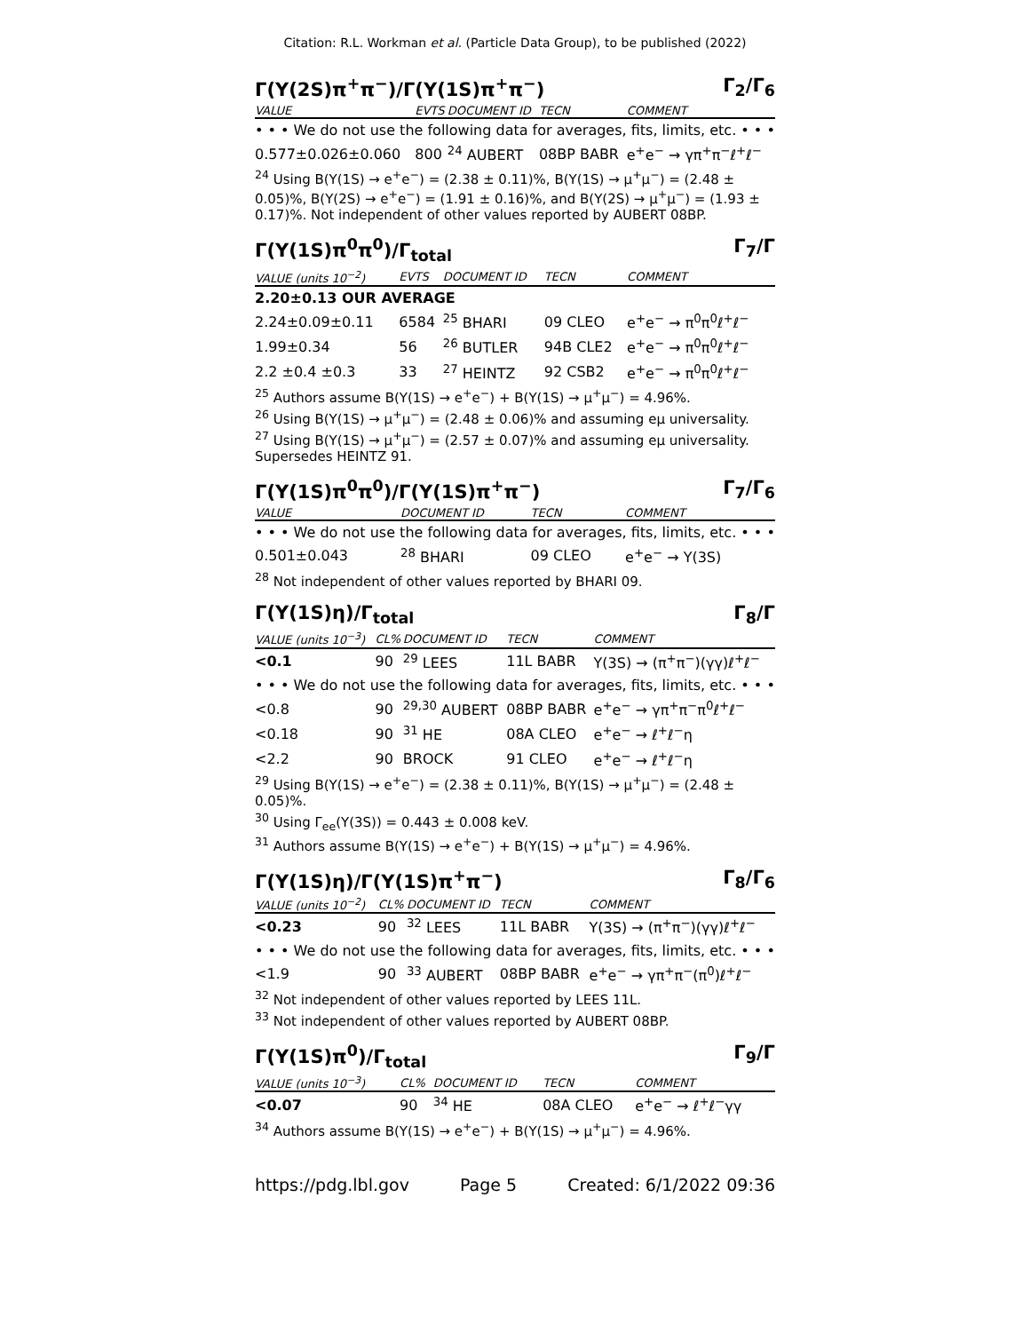Citation: R.L. Workman et al. (Particle Data Group), to be published (2022)
Γ(Υ(2S)π<sup>+</sup>π<sup>−</sup>)/Γ(Υ(1S)π<sup>+</sup>π<sup>−</sup>) Γ<sub>2</sub>/Γ<sub>6</sub>
| VALUE | EVTS | DOCUMENT ID | TECN | COMMENT |
| --- | --- | --- | --- | --- |
| • • • We do not use the following data for averages, fits, limits, etc. • • • | | | | |
| 0.577±0.026±0.060 | 800 | <sup>24</sup> AUBERT | 08BP BABR | e<sup>+</sup>e<sup>−</sup> → γπ<sup>+</sup>π<sup>−</sup>ℓ<sup>+</sup>ℓ<sup>−</sup> |
<sup>24</sup> Using B(Υ(1S) → e<sup>+</sup>e<sup>−</sup>) = (2.38 ± 0.11)%, B(Υ(1S) → μ<sup>+</sup>μ<sup>−</sup>) = (2.48 ± 0.05)%, B(Υ(2S) → e<sup>+</sup>e<sup>−</sup>) = (1.91 ± 0.16)%, and B(Υ(2S) → μ<sup>+</sup>μ<sup>−</sup>) = (1.93 ± 0.17)%. Not independent of other values reported by AUBERT 08BP.
Γ(Υ(1S)π<sup>0</sup>π<sup>0</sup>)/Γ<sub>total</sub> Γ<sub>7</sub>/Γ
| VALUE (units 10<sup>−2</sup>) | EVTS | DOCUMENT ID | TECN | COMMENT |
| --- | --- | --- | --- | --- |
| 2.20±0.13 OUR AVERAGE | | | | |
| 2.24±0.09±0.11 | 6584 | <sup>25</sup> BHARI | 09 CLEO | e<sup>+</sup>e<sup>−</sup> → π<sup>0</sup>π<sup>0</sup>ℓ<sup>+</sup>ℓ<sup>−</sup> |
| 1.99±0.34 | 56 | <sup>26</sup> BUTLER | 94B CLE2 | e<sup>+</sup>e<sup>−</sup> → π<sup>0</sup>π<sup>0</sup>ℓ<sup>+</sup>ℓ<sup>−</sup> |
| 2.2 ±0.4 ±0.3 | 33 | <sup>27</sup> HEINTZ | 92 CSB2 | e<sup>+</sup>e<sup>−</sup> → π<sup>0</sup>π<sup>0</sup>ℓ<sup>+</sup>ℓ<sup>−</sup> |
<sup>25</sup> Authors assume B(Υ(1S) → e<sup>+</sup>e<sup>−</sup>) + B(Υ(1S) → μ<sup>+</sup>μ<sup>−</sup>) = 4.96%.
<sup>26</sup> Using B(Υ(1S) → μ<sup>+</sup>μ<sup>−</sup>) = (2.48 ± 0.06)% and assuming eμ universality.
<sup>27</sup> Using B(Υ(1S) → μ<sup>+</sup>μ<sup>−</sup>) = (2.57 ± 0.07)% and assuming eμ universality. Supersedes HEINTZ 91.
Γ(Υ(1S)π<sup>0</sup>π<sup>0</sup>)/Γ(Υ(1S)π<sup>+</sup>π<sup>−</sup>) Γ<sub>7</sub>/Γ<sub>6</sub>
| VALUE | DOCUMENT ID | TECN | COMMENT |
| --- | --- | --- | --- |
| • • • We do not use the following data for averages, fits, limits, etc. • • • | | | |
| 0.501±0.043 | <sup>28</sup> BHARI | 09 CLEO | e<sup>+</sup>e<sup>−</sup> → Υ(3S) |
<sup>28</sup> Not independent of other values reported by BHARI 09.
Γ(Υ(1S)η)/Γ<sub>total</sub> Γ<sub>8</sub>/Γ
| VALUE (units 10<sup>−3</sup>) | CL% | DOCUMENT ID | TECN | COMMENT |
| --- | --- | --- | --- | --- |
| <0.1 | 90 | <sup>29</sup> LEES | 11L BABR | Υ(3S) → (π<sup>+</sup>π<sup>−</sup>)(γγ)ℓ<sup>+</sup>ℓ<sup>−</sup> |
| • • • We do not use the following data for averages, fits, limits, etc. • • • | | | | |
| <0.8 | 90 | <sup>29,30</sup> AUBERT | 08BP BABR | e<sup>+</sup>e<sup>−</sup> → γπ<sup>+</sup>π<sup>−</sup>π<sup>0</sup>ℓ<sup>+</sup>ℓ<sup>−</sup> |
| <0.18 | 90 | <sup>31</sup> HE | 08A CLEO | e<sup>+</sup>e<sup>−</sup> → ℓ<sup>+</sup>ℓ<sup>−</sup>η |
| <2.2 | 90 | BROCK | 91 CLEO | e<sup>+</sup>e<sup>−</sup> → ℓ<sup>+</sup>ℓ<sup>−</sup>η |
<sup>29</sup> Using B(Υ(1S) → e<sup>+</sup>e<sup>−</sup>) = (2.38 ± 0.11)%, B(Υ(1S) → μ<sup>+</sup>μ<sup>−</sup>) = (2.48 ± 0.05)%.
<sup>30</sup> Using Γ<sub>ee</sub>(Υ(3S)) = 0.443 ± 0.008 keV.
<sup>31</sup> Authors assume B(Υ(1S) → e<sup>+</sup>e<sup>−</sup>) + B(Υ(1S) → μ<sup>+</sup>μ<sup>−</sup>) = 4.96%.
Γ(Υ(1S)η)/Γ(Υ(1S)π<sup>+</sup>π<sup>−</sup>) Γ<sub>8</sub>/Γ<sub>6</sub>
| VALUE (units 10<sup>−2</sup>) | CL% | DOCUMENT ID | TECN | COMMENT |
| --- | --- | --- | --- | --- |
| <0.23 | 90 | <sup>32</sup> LEES | 11L BABR | Υ(3S) → (π<sup>+</sup>π<sup>−</sup>)(γγ)ℓ<sup>+</sup>ℓ<sup>−</sup> |
| • • • We do not use the following data for averages, fits, limits, etc. • • • | | | | |
| <1.9 | 90 | <sup>33</sup> AUBERT | 08BP BABR | e<sup>+</sup>e<sup>−</sup> → γπ<sup>+</sup>π<sup>−</sup>(π<sup>0</sup>)ℓ<sup>+</sup>ℓ<sup>−</sup> |
<sup>32</sup> Not independent of other values reported by LEES 11L.
<sup>33</sup> Not independent of other values reported by AUBERT 08BP.
Γ(Υ(1S)π<sup>0</sup>)/Γ<sub>total</sub> Γ<sub>9</sub>/Γ
| VALUE (units 10<sup>−3</sup>) | CL% | DOCUMENT ID | TECN | COMMENT |
| --- | --- | --- | --- | --- |
| <0.07 | 90 | <sup>34</sup> HE | 08A CLEO | e<sup>+</sup>e<sup>−</sup> → ℓ<sup>+</sup>ℓ<sup>−</sup>γγ |
<sup>34</sup> Authors assume B(Υ(1S) → e<sup>+</sup>e<sup>−</sup>) + B(Υ(1S) → μ<sup>+</sup>μ<sup>−</sup>) = 4.96%.
https://pdg.lbl.gov Page 5 Created: 6/1/2022 09:36